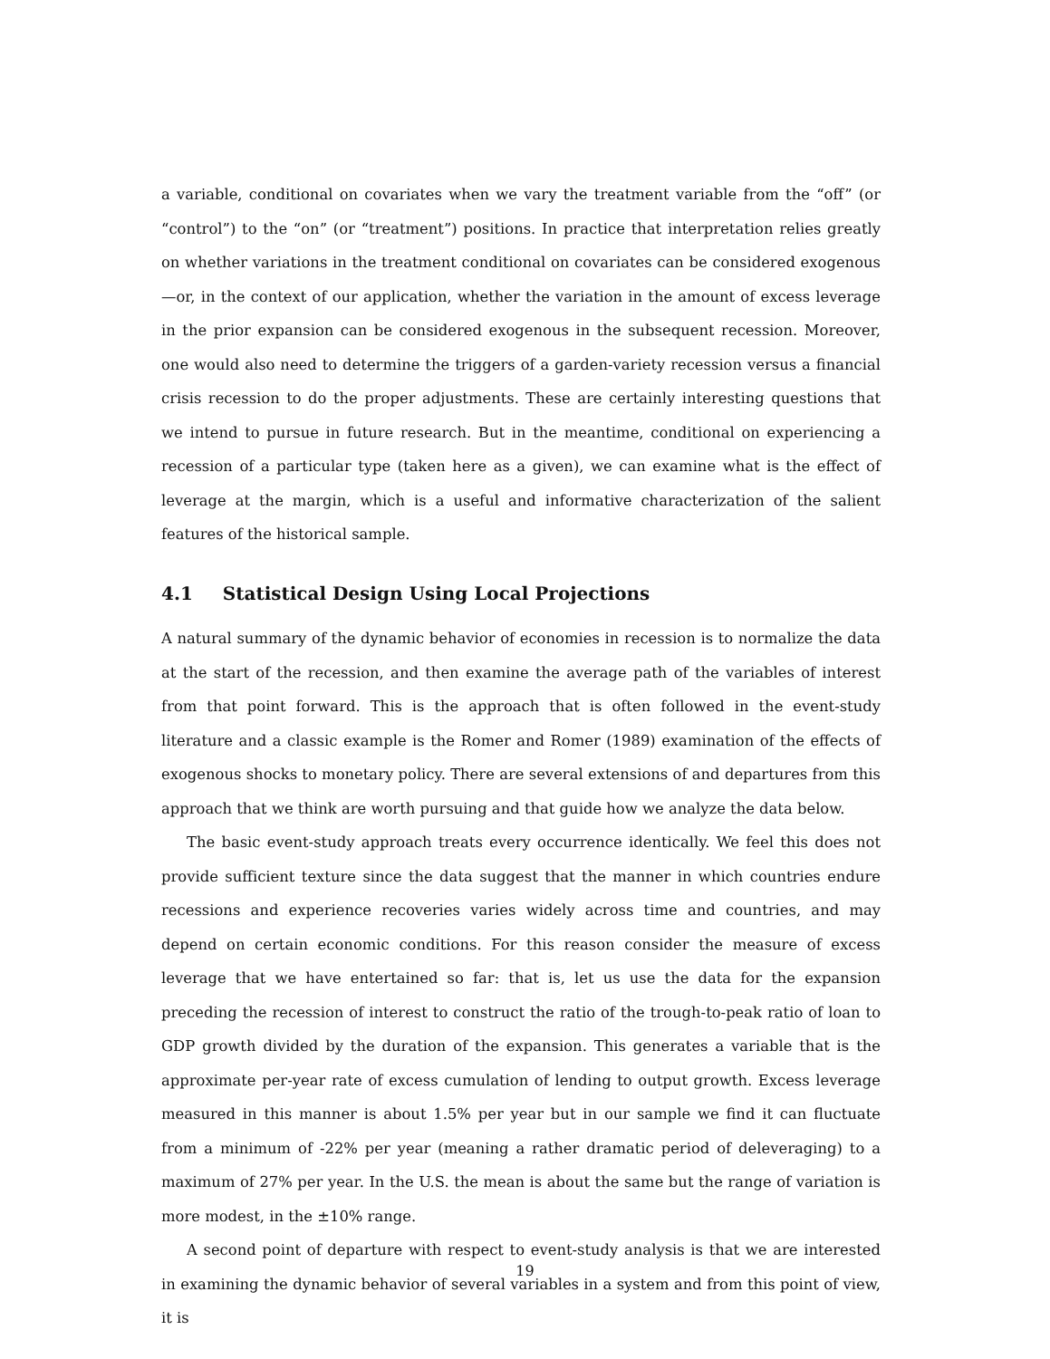a variable, conditional on covariates when we vary the treatment variable from the “off” (or “control”) to the “on” (or “treatment”) positions. In practice that interpretation relies greatly on whether variations in the treatment conditional on covariates can be considered exogenous—or, in the context of our application, whether the variation in the amount of excess leverage in the prior expansion can be considered exogenous in the subsequent recession. Moreover, one would also need to determine the triggers of a garden-variety recession versus a financial crisis recession to do the proper adjustments. These are certainly interesting questions that we intend to pursue in future research. But in the meantime, conditional on experiencing a recession of a particular type (taken here as a given), we can examine what is the effect of leverage at the margin, which is a useful and informative characterization of the salient features of the historical sample.
4.1 Statistical Design Using Local Projections
A natural summary of the dynamic behavior of economies in recession is to normalize the data at the start of the recession, and then examine the average path of the variables of interest from that point forward. This is the approach that is often followed in the event-study literature and a classic example is the Romer and Romer (1989) examination of the effects of exogenous shocks to monetary policy. There are several extensions of and departures from this approach that we think are worth pursuing and that guide how we analyze the data below.
The basic event-study approach treats every occurrence identically. We feel this does not provide sufficient texture since the data suggest that the manner in which countries endure recessions and experience recoveries varies widely across time and countries, and may depend on certain economic conditions. For this reason consider the measure of excess leverage that we have entertained so far: that is, let us use the data for the expansion preceding the recession of interest to construct the ratio of the trough-to-peak ratio of loan to GDP growth divided by the duration of the expansion. This generates a variable that is the approximate per-year rate of excess cumulation of lending to output growth. Excess leverage measured in this manner is about 1.5% per year but in our sample we find it can fluctuate from a minimum of -22% per year (meaning a rather dramatic period of deleveraging) to a maximum of 27% per year. In the U.S. the mean is about the same but the range of variation is more modest, in the ±10% range.
A second point of departure with respect to event-study analysis is that we are interested in examining the dynamic behavior of several variables in a system and from this point of view, it is
19